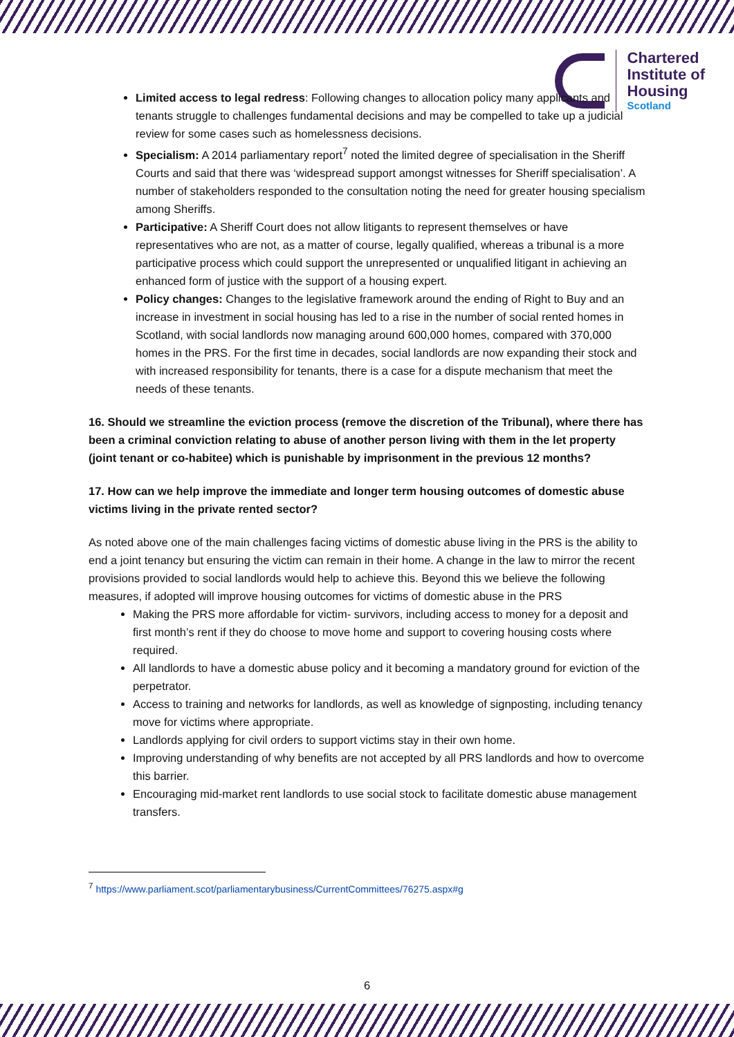Chartered
Institute of
Housing
Scotland
Limited access to legal redress: Following changes to allocation policy many applicants and tenants struggle to challenges fundamental decisions and may be compelled to take up a judicial review for some cases such as homelessness decisions.
Specialism: A 2014 parliamentary report<sup>7</sup> noted the limited degree of specialisation in the Sheriff Courts and said that there was ‘widespread support amongst witnesses for Sheriff specialisation’. A number of stakeholders responded to the consultation noting the need for greater housing specialism among Sheriffs.
Participative: A Sheriff Court does not allow litigants to represent themselves or have representatives who are not, as a matter of course, legally qualified, whereas a tribunal is a more participative process which could support the unrepresented or unqualified litigant in achieving an enhanced form of justice with the support of a housing expert.
Policy changes: Changes to the legislative framework around the ending of Right to Buy and an increase in investment in social housing has led to a rise in the number of social rented homes in Scotland, with social landlords now managing around 600,000 homes, compared with 370,000 homes in the PRS. For the first time in decades, social landlords are now expanding their stock and with increased responsibility for tenants, there is a case for a dispute mechanism that meet the needs of these tenants.
16. Should we streamline the eviction process (remove the discretion of the Tribunal), where there has been a criminal conviction relating to abuse of another person living with them in the let property (joint tenant or co-habitee) which is punishable by imprisonment in the previous 12 months?
17. How can we help improve the immediate and longer term housing outcomes of domestic abuse victims living in the private rented sector?
As noted above one of the main challenges facing victims of domestic abuse living in the PRS is the ability to end a joint tenancy but ensuring the victim can remain in their home. A change in the law to mirror the recent provisions provided to social landlords would help to achieve this. Beyond this we believe the following measures, if adopted will improve housing outcomes for victims of domestic abuse in the PRS
Making the PRS more affordable for victim- survivors, including access to money for a deposit and first month’s rent if they do choose to move home and support to covering housing costs where required.
All landlords to have a domestic abuse policy and it becoming a mandatory ground for eviction of the perpetrator.
Access to training and networks for landlords, as well as knowledge of signposting, including tenancy move for victims where appropriate.
Landlords applying for civil orders to support victims stay in their own home.
Improving understanding of why benefits are not accepted by all PRS landlords and how to overcome this barrier.
Encouraging mid-market rent landlords to use social stock to facilitate domestic abuse management transfers.
<sup>7</sup> https://www.parliament.scot/parliamentarybusiness/CurrentCommittees/76275.aspx#g
6